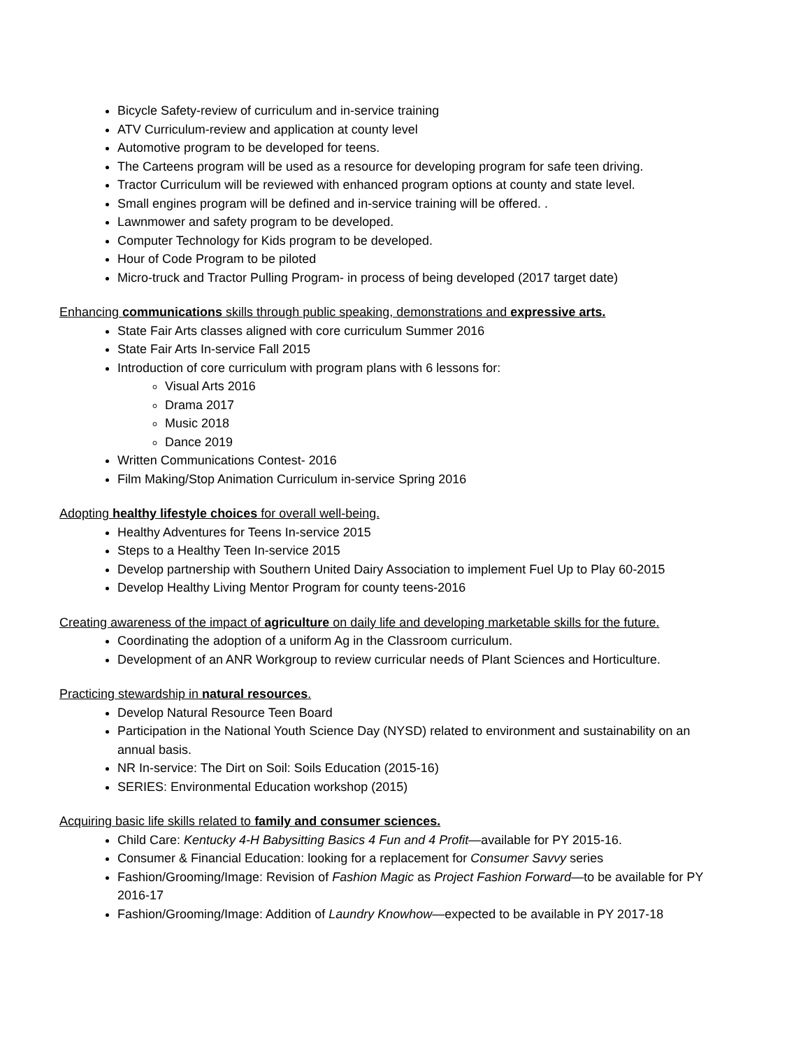Bicycle Safety-review of curriculum and in-service training
ATV Curriculum-review and application at county level
Automotive program to be developed for teens.
The Carteens program will be used as a resource for developing program for safe teen driving.
Tractor Curriculum will be reviewed with enhanced program options at county and state level.
Small engines program will be defined and in-service training will be offered. .
Lawnmower and safety program to be developed.
Computer Technology for Kids program to be developed.
Hour of Code Program to be piloted
Micro-truck and Tractor Pulling Program- in process of being developed (2017 target date)
Enhancing communications skills through public speaking, demonstrations and expressive arts.
State Fair Arts classes aligned with core curriculum Summer 2016
State Fair Arts In-service Fall 2015
Introduction of core curriculum with program plans with 6 lessons for:
Visual Arts 2016
Drama 2017
Music 2018
Dance 2019
Written Communications Contest- 2016
Film Making/Stop Animation Curriculum in-service Spring 2016
Adopting healthy lifestyle choices for overall well-being.
Healthy Adventures for Teens In-service 2015
Steps to a Healthy Teen In-service 2015
Develop partnership with Southern United Dairy Association to implement Fuel Up to Play 60-2015
Develop Healthy Living Mentor Program for county teens-2016
Creating awareness of the impact of agriculture on daily life and developing marketable skills for the future.
Coordinating the adoption of a uniform Ag in the Classroom curriculum.
Development of an ANR Workgroup to review curricular needs of Plant Sciences and Horticulture.
Practicing stewardship in natural resources.
Develop Natural Resource Teen Board
Participation in the National Youth Science Day (NYSD) related to environment and sustainability on an annual basis.
NR In-service: The Dirt on Soil: Soils Education (2015-16)
SERIES: Environmental Education workshop (2015)
Acquiring basic life skills related to family and consumer sciences.
Child Care: Kentucky 4-H Babysitting Basics 4 Fun and 4 Profit—available for PY 2015-16.
Consumer & Financial Education: looking for a replacement for Consumer Savvy series
Fashion/Grooming/Image: Revision of Fashion Magic as Project Fashion Forward—to be available for PY 2016-17
Fashion/Grooming/Image: Addition of Laundry Knowhow—expected to be available in PY 2017-18